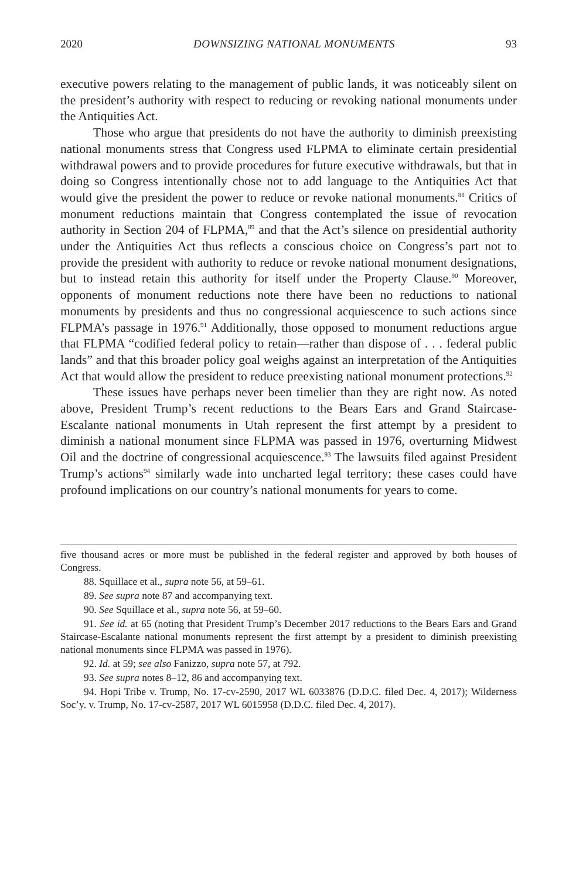2020 DOWNSIZING NATIONAL MONUMENTS 93
executive powers relating to the management of public lands, it was noticeably silent on the president’s authority with respect to reducing or revoking national monuments under the Antiquities Act.
Those who argue that presidents do not have the authority to diminish preexisting national monuments stress that Congress used FLPMA to eliminate certain presidential withdrawal powers and to provide procedures for future executive withdrawals, but that in doing so Congress intentionally chose not to add language to the Antiquities Act that would give the president the power to reduce or revoke national monuments.<sup>88</sup> Critics of monument reductions maintain that Congress contemplated the issue of revocation authority in Section 204 of FLPMA,<sup>89</sup> and that the Act’s silence on presidential authority under the Antiquities Act thus reflects a conscious choice on Congress’s part not to provide the president with authority to reduce or revoke national monument designations, but to instead retain this authority for itself under the Property Clause.<sup>90</sup> Moreover, opponents of monument reductions note there have been no reductions to national monuments by presidents and thus no congressional acquiescence to such actions since FLPMA’s passage in 1976.<sup>91</sup> Additionally, those opposed to monument reductions argue that FLPMA “codified federal policy to retain—rather than dispose of . . . federal public lands” and that this broader policy goal weighs against an interpretation of the Antiquities Act that would allow the president to reduce preexisting national monument protections.<sup>92</sup>
These issues have perhaps never been timelier than they are right now. As noted above, President Trump’s recent reductions to the Bears Ears and Grand Staircase-Escalante national monuments in Utah represent the first attempt by a president to diminish a national monument since FLPMA was passed in 1976, overturning Midwest Oil and the doctrine of congressional acquiescence.<sup>93</sup> The lawsuits filed against President Trump’s actions<sup>94</sup> similarly wade into uncharted legal territory; these cases could have profound implications on our country’s national monuments for years to come.
five thousand acres or more must be published in the federal register and approved by both houses of Congress.
88. Squillace et al., supra note 56, at 59–61.
89. See supra note 87 and accompanying text.
90. See Squillace et al., supra note 56, at 59–60.
91. See id. at 65 (noting that President Trump’s December 2017 reductions to the Bears Ears and Grand Staircase-Escalante national monuments represent the first attempt by a president to diminish preexisting national monuments since FLPMA was passed in 1976).
92. Id. at 59; see also Fanizzo, supra note 57, at 792.
93. See supra notes 8–12, 86 and accompanying text.
94. Hopi Tribe v. Trump, No. 17-cv-2590, 2017 WL 6033876 (D.D.C. filed Dec. 4, 2017); Wilderness Soc’y. v. Trump, No. 17-cv-2587, 2017 WL 6015958 (D.D.C. filed Dec. 4, 2017).